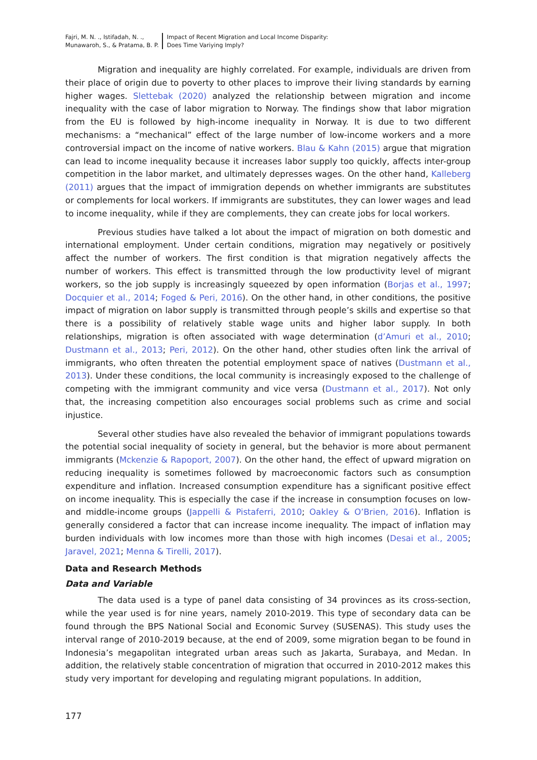Fajri, M. N. ., Istifadah, N. .,
Munawaroh, S., & Pratama, B. P.
Impact of Recent Migration and Local Income Disparity:
Does Time Variying Imply?
Migration and inequality are highly correlated. For example, individuals are driven from their place of origin due to poverty to other places to improve their living standards by earning higher wages. Slettebak (2020) analyzed the relationship between migration and income inequality with the case of labor migration to Norway. The findings show that labor migration from the EU is followed by high-income inequality in Norway. It is due to two different mechanisms: a “mechanical” effect of the large number of low-income workers and a more controversial impact on the income of native workers. Blau & Kahn (2015) argue that migration can lead to income inequality because it increases labor supply too quickly, affects inter-group competition in the labor market, and ultimately depresses wages. On the other hand, Kalleberg (2011) argues that the impact of immigration depends on whether immigrants are substitutes or complements for local workers. If immigrants are substitutes, they can lower wages and lead to income inequality, while if they are complements, they can create jobs for local workers.
Previous studies have talked a lot about the impact of migration on both domestic and international employment. Under certain conditions, migration may negatively or positively affect the number of workers. The first condition is that migration negatively affects the number of workers. This effect is transmitted through the low productivity level of migrant workers, so the job supply is increasingly squeezed by open information (Borjas et al., 1997; Docquier et al., 2014; Foged & Peri, 2016). On the other hand, in other conditions, the positive impact of migration on labor supply is transmitted through people’s skills and expertise so that there is a possibility of relatively stable wage units and higher labor supply. In both relationships, migration is often associated with wage determination (d’Amuri et al., 2010; Dustmann et al., 2013; Peri, 2012). On the other hand, other studies often link the arrival of immigrants, who often threaten the potential employment space of natives (Dustmann et al., 2013). Under these conditions, the local community is increasingly exposed to the challenge of competing with the immigrant community and vice versa (Dustmann et al., 2017). Not only that, the increasing competition also encourages social problems such as crime and social injustice.
Several other studies have also revealed the behavior of immigrant populations towards the potential social inequality of society in general, but the behavior is more about permanent immigrants (Mckenzie & Rapoport, 2007). On the other hand, the effect of upward migration on reducing inequality is sometimes followed by macroeconomic factors such as consumption expenditure and inflation. Increased consumption expenditure has a significant positive effect on income inequality. This is especially the case if the increase in consumption focuses on low- and middle-income groups (Jappelli & Pistaferri, 2010; Oakley & O’Brien, 2016). Inflation is generally considered a factor that can increase income inequality. The impact of inflation may burden individuals with low incomes more than those with high incomes (Desai et al., 2005; Jaravel, 2021; Menna & Tirelli, 2017).
Data and Research Methods
Data and Variable
The data used is a type of panel data consisting of 34 provinces as its cross-section, while the year used is for nine years, namely 2010-2019. This type of secondary data can be found through the BPS National Social and Economic Survey (SUSENAS). This study uses the interval range of 2010-2019 because, at the end of 2009, some migration began to be found in Indonesia’s megapolitan integrated urban areas such as Jakarta, Surabaya, and Medan. In addition, the relatively stable concentration of migration that occurred in 2010-2012 makes this study very important for developing and regulating migrant populations. In addition,
177